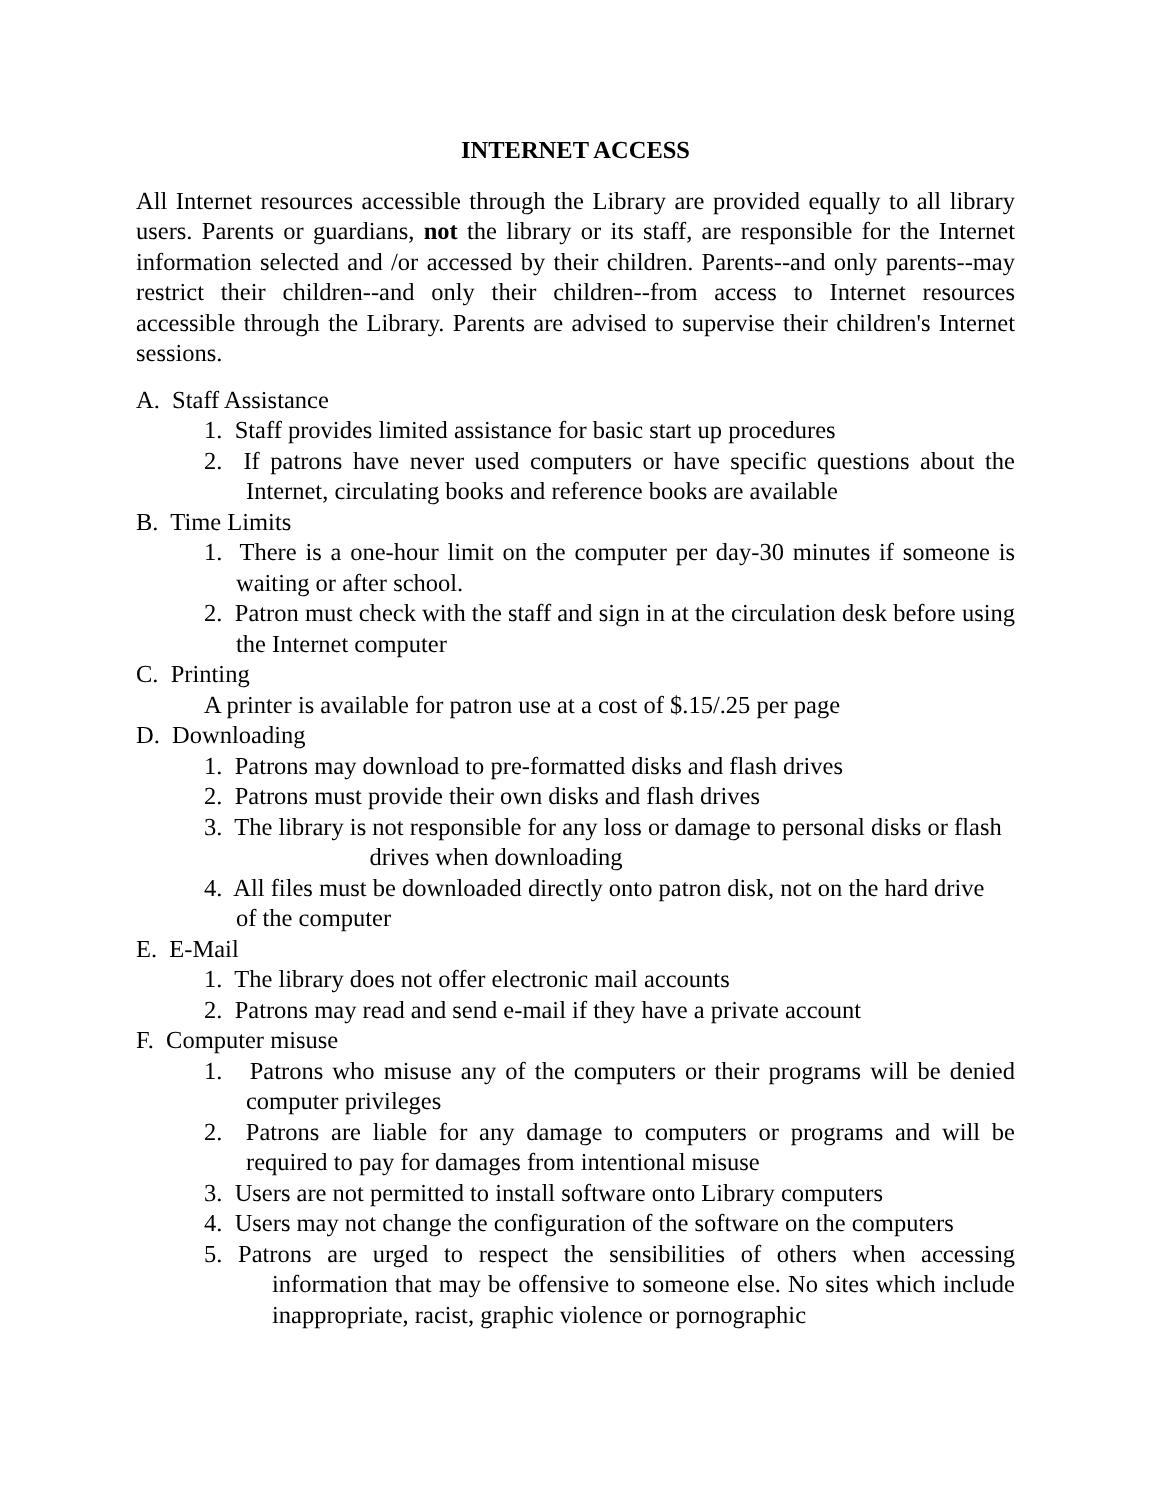INTERNET ACCESS
All Internet resources accessible through the Library are provided equally to all library users. Parents or guardians, not the library or its staff, are responsible for the Internet information selected and /or accessed by their children. Parents--and only parents--may restrict their children--and only their children--from access to Internet resources accessible through the Library. Parents are advised to supervise their children's Internet sessions.
A. Staff Assistance
1. Staff provides limited assistance for basic start up procedures
2. If patrons have never used computers or have specific questions about the Internet, circulating books and reference books are available
B. Time Limits
1. There is a one-hour limit on the computer per day-30 minutes if someone is waiting or after school.
2. Patron must check with the staff and sign in at the circulation desk before using the Internet computer
C. Printing
A printer is available for patron use at a cost of $.15/.25 per page
D. Downloading
1. Patrons may download to pre-formatted disks and flash drives
2. Patrons must provide their own disks and flash drives
3. The library is not responsible for any loss or damage to personal disks or flash drives when downloading
4. All files must be downloaded directly onto patron disk, not on the hard drive
of the computer
E. E-Mail
1. The library does not offer electronic mail accounts
2. Patrons may read and send e-mail if they have a private account
F. Computer misuse
1. Patrons who misuse any of the computers or their programs will be denied computer privileges
2. Patrons are liable for any damage to computers or programs and will be required to pay for damages from intentional misuse
3. Users are not permitted to install software onto Library computers
4. Users may not change the configuration of the software on the computers
5. Patrons are urged to respect the sensibilities of others when accessing information that may be offensive to someone else. No sites which include inappropriate, racist, graphic violence or pornographic